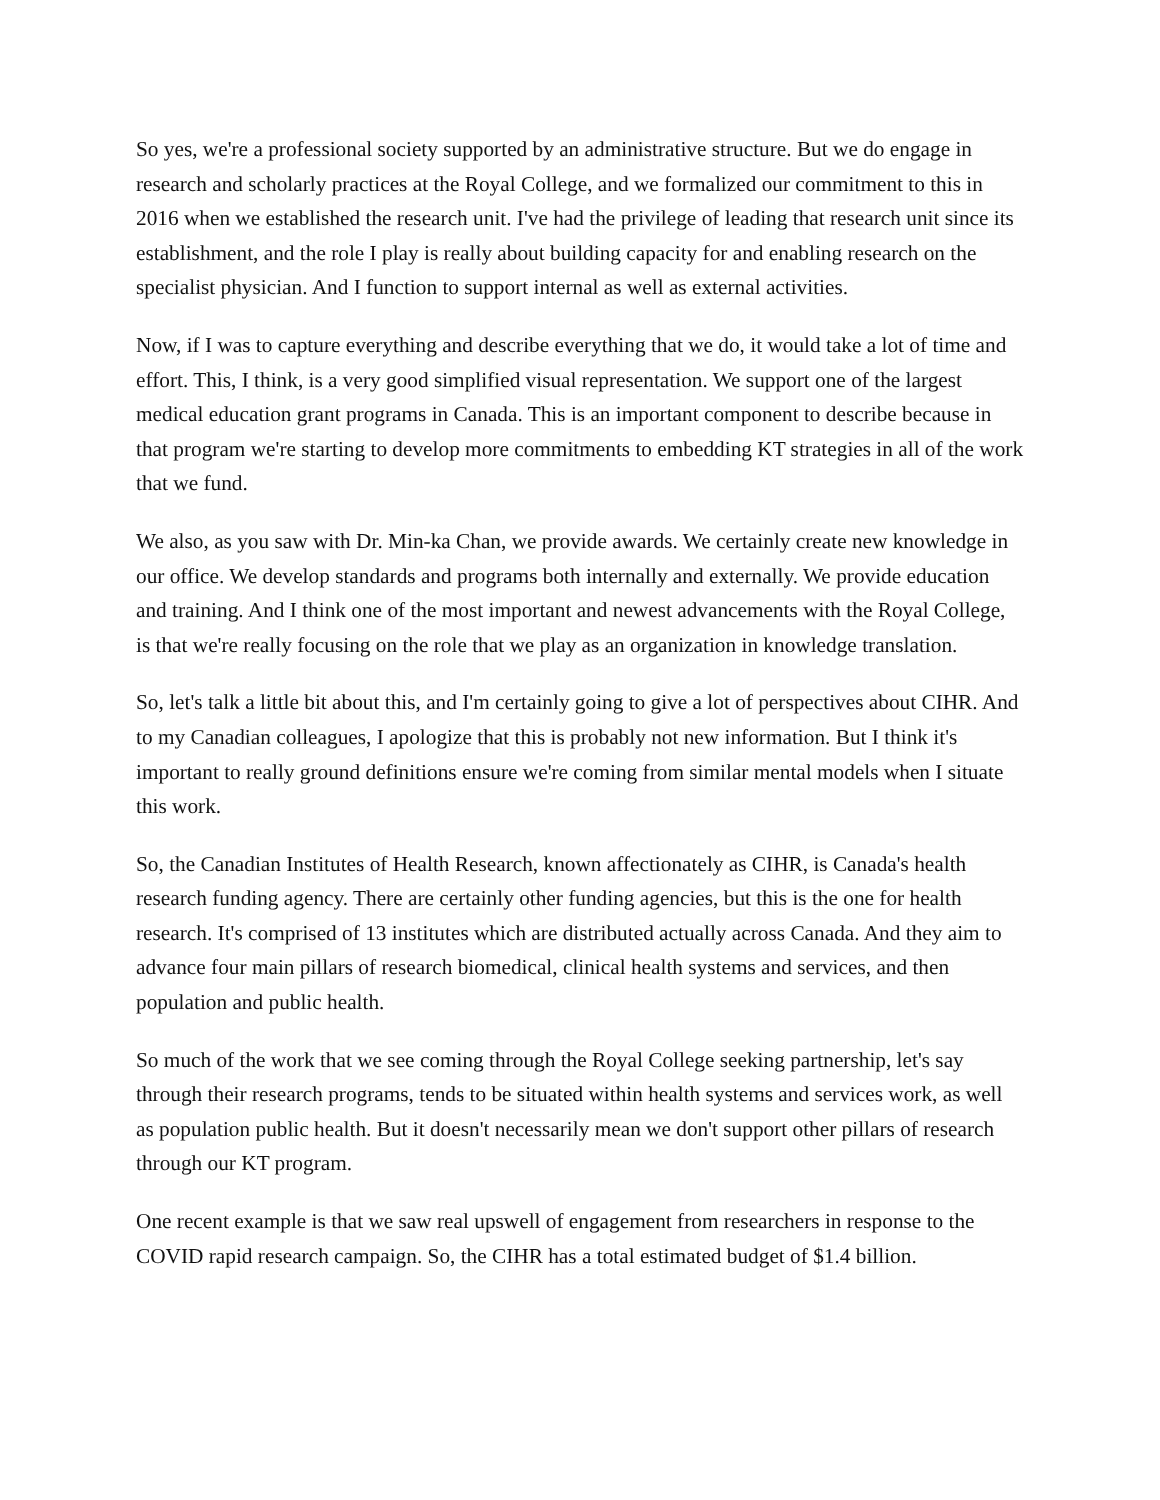So yes, we're a professional society supported by an administrative structure. But we do engage in research and scholarly practices at the Royal College, and we formalized our commitment to this in 2016 when we established the research unit. I've had the privilege of leading that research unit since its establishment, and the role I play is really about building capacity for and enabling research on the specialist physician. And I function to support internal as well as external activities.
Now, if I was to capture everything and describe everything that we do, it would take a lot of time and effort. This, I think, is a very good simplified visual representation. We support one of the largest medical education grant programs in Canada. This is an important component to describe because in that program we're starting to develop more commitments to embedding KT strategies in all of the work that we fund.
We also, as you saw with Dr. Min-ka Chan, we provide awards. We certainly create new knowledge in our office. We develop standards and programs both internally and externally. We provide education and training. And I think one of the most important and newest advancements with the Royal College, is that we're really focusing on the role that we play as an organization in knowledge translation.
So, let's talk a little bit about this, and I'm certainly going to give a lot of perspectives about CIHR. And to my Canadian colleagues, I apologize that this is probably not new information. But I think it's important to really ground definitions ensure we're coming from similar mental models when I situate this work.
So, the Canadian Institutes of Health Research, known affectionately as CIHR, is Canada's health research funding agency. There are certainly other funding agencies, but this is the one for health research. It's comprised of 13 institutes which are distributed actually across Canada. And they aim to advance four main pillars of research biomedical, clinical health systems and services, and then population and public health.
So much of the work that we see coming through the Royal College seeking partnership, let's say through their research programs, tends to be situated within health systems and services work, as well as population public health. But it doesn't necessarily mean we don't support other pillars of research through our KT program.
One recent example is that we saw real upswell of engagement from researchers in response to the COVID rapid research campaign. So, the CIHR has a total estimated budget of $1.4 billion.